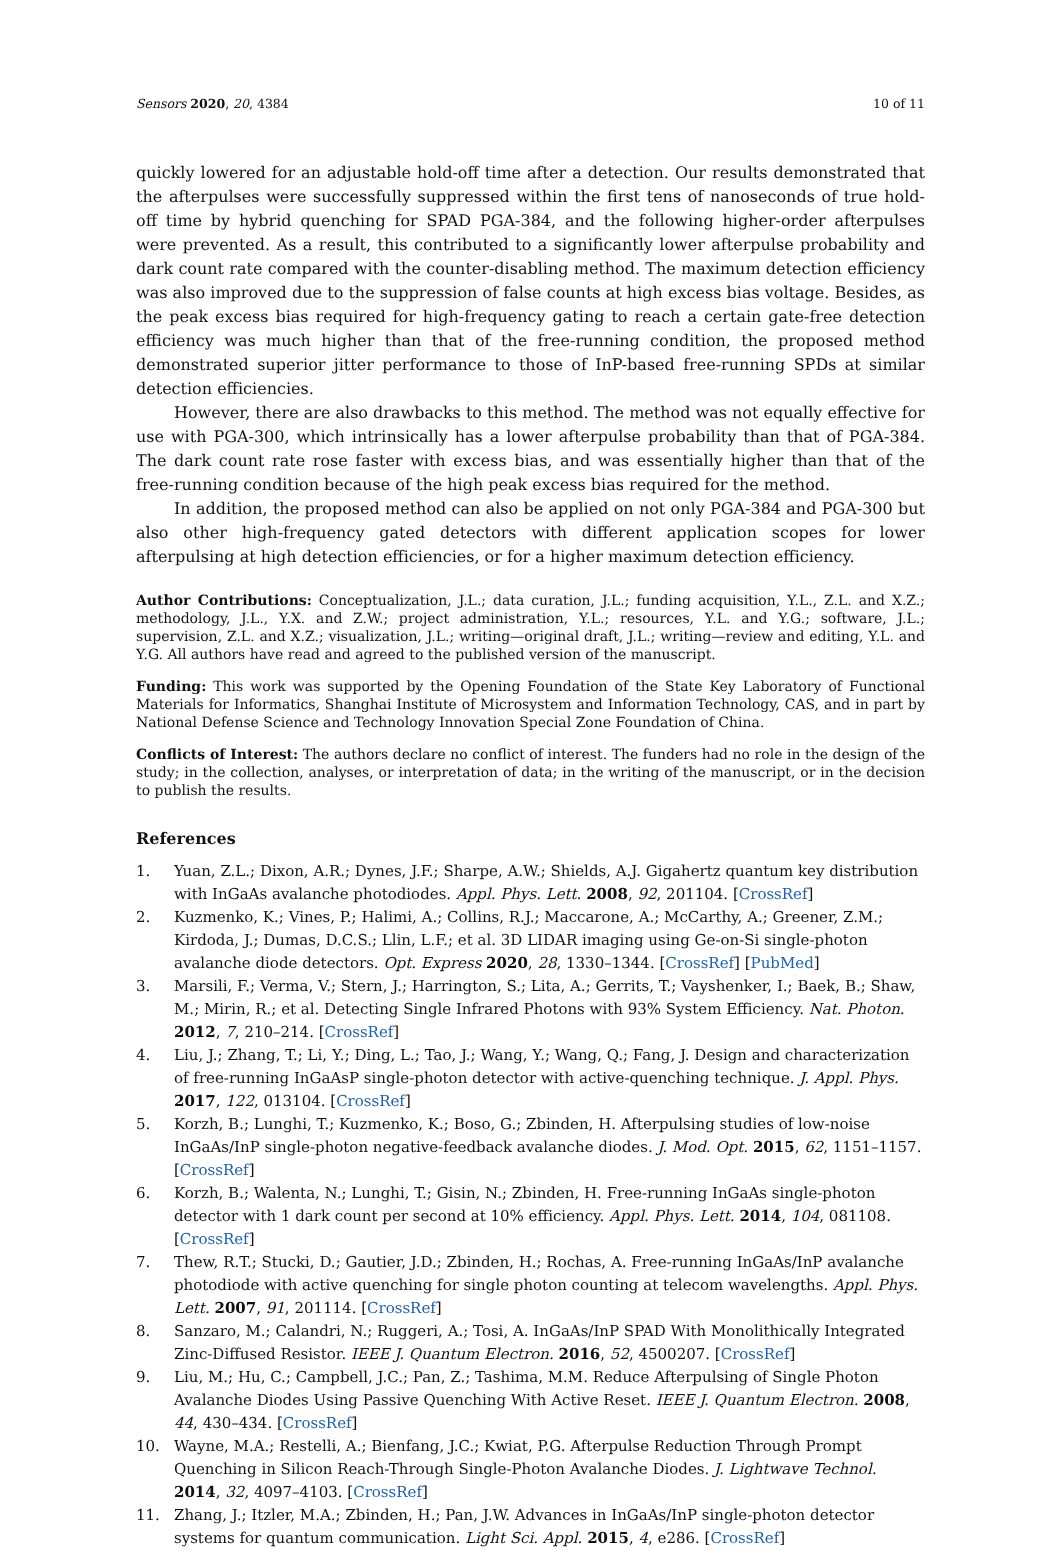Sensors 2020, 20, 4384 10 of 11
quickly lowered for an adjustable hold-off time after a detection. Our results demonstrated that the afterpulses were successfully suppressed within the first tens of nanoseconds of true hold-off time by hybrid quenching for SPAD PGA-384, and the following higher-order afterpulses were prevented. As a result, this contributed to a significantly lower afterpulse probability and dark count rate compared with the counter-disabling method. The maximum detection efficiency was also improved due to the suppression of false counts at high excess bias voltage. Besides, as the peak excess bias required for high-frequency gating to reach a certain gate-free detection efficiency was much higher than that of the free-running condition, the proposed method demonstrated superior jitter performance to those of InP-based free-running SPDs at similar detection efficiencies.
However, there are also drawbacks to this method. The method was not equally effective for use with PGA-300, which intrinsically has a lower afterpulse probability than that of PGA-384. The dark count rate rose faster with excess bias, and was essentially higher than that of the free-running condition because of the high peak excess bias required for the method.
In addition, the proposed method can also be applied on not only PGA-384 and PGA-300 but also other high-frequency gated detectors with different application scopes for lower afterpulsing at high detection efficiencies, or for a higher maximum detection efficiency.
Author Contributions: Conceptualization, J.L.; data curation, J.L.; funding acquisition, Y.L., Z.L. and X.Z.; methodology, J.L., Y.X. and Z.W.; project administration, Y.L.; resources, Y.L. and Y.G.; software, J.L.; supervision, Z.L. and X.Z.; visualization, J.L.; writing—original draft, J.L.; writing—review and editing, Y.L. and Y.G. All authors have read and agreed to the published version of the manuscript.
Funding: This work was supported by the Opening Foundation of the State Key Laboratory of Functional Materials for Informatics, Shanghai Institute of Microsystem and Information Technology, CAS, and in part by National Defense Science and Technology Innovation Special Zone Foundation of China.
Conflicts of Interest: The authors declare no conflict of interest. The funders had no role in the design of the study; in the collection, analyses, or interpretation of data; in the writing of the manuscript, or in the decision to publish the results.
References
1. Yuan, Z.L.; Dixon, A.R.; Dynes, J.F.; Sharpe, A.W.; Shields, A.J. Gigahertz quantum key distribution with InGaAs avalanche photodiodes. Appl. Phys. Lett. 2008, 92, 201104. [CrossRef]
2. Kuzmenko, K.; Vines, P.; Halimi, A.; Collins, R.J.; Maccarone, A.; McCarthy, A.; Greener, Z.M.; Kirdoda, J.; Dumas, D.C.S.; Llin, L.F.; et al. 3D LIDAR imaging using Ge-on-Si single-photon avalanche diode detectors. Opt. Express 2020, 28, 1330–1344. [CrossRef] [PubMed]
3. Marsili, F.; Verma, V.; Stern, J.; Harrington, S.; Lita, A.; Gerrits, T.; Vayshenker, I.; Baek, B.; Shaw, M.; Mirin, R.; et al. Detecting Single Infrared Photons with 93% System Efficiency. Nat. Photon. 2012, 7, 210–214. [CrossRef]
4. Liu, J.; Zhang, T.; Li, Y.; Ding, L.; Tao, J.; Wang, Y.; Wang, Q.; Fang, J. Design and characterization of free-running InGaAsP single-photon detector with active-quenching technique. J. Appl. Phys. 2017, 122, 013104. [CrossRef]
5. Korzh, B.; Lunghi, T.; Kuzmenko, K.; Boso, G.; Zbinden, H. Afterpulsing studies of low-noise InGaAs/InP single-photon negative-feedback avalanche diodes. J. Mod. Opt. 2015, 62, 1151–1157. [CrossRef]
6. Korzh, B.; Walenta, N.; Lunghi, T.; Gisin, N.; Zbinden, H. Free-running InGaAs single-photon detector with 1 dark count per second at 10% efficiency. Appl. Phys. Lett. 2014, 104, 081108. [CrossRef]
7. Thew, R.T.; Stucki, D.; Gautier, J.D.; Zbinden, H.; Rochas, A. Free-running InGaAs/InP avalanche photodiode with active quenching for single photon counting at telecom wavelengths. Appl. Phys. Lett. 2007, 91, 201114. [CrossRef]
8. Sanzaro, M.; Calandri, N.; Ruggeri, A.; Tosi, A. InGaAs/InP SPAD With Monolithically Integrated Zinc-Diffused Resistor. IEEE J. Quantum Electron. 2016, 52, 4500207. [CrossRef]
9. Liu, M.; Hu, C.; Campbell, J.C.; Pan, Z.; Tashima, M.M. Reduce Afterpulsing of Single Photon Avalanche Diodes Using Passive Quenching With Active Reset. IEEE J. Quantum Electron. 2008, 44, 430–434. [CrossRef]
10. Wayne, M.A.; Restelli, A.; Bienfang, J.C.; Kwiat, P.G. Afterpulse Reduction Through Prompt Quenching in Silicon Reach-Through Single-Photon Avalanche Diodes. J. Lightwave Technol. 2014, 32, 4097–4103. [CrossRef]
11. Zhang, J.; Itzler, M.A.; Zbinden, H.; Pan, J.W. Advances in InGaAs/InP single-photon detector systems for quantum communication. Light Sci. Appl. 2015, 4, e286. [CrossRef]